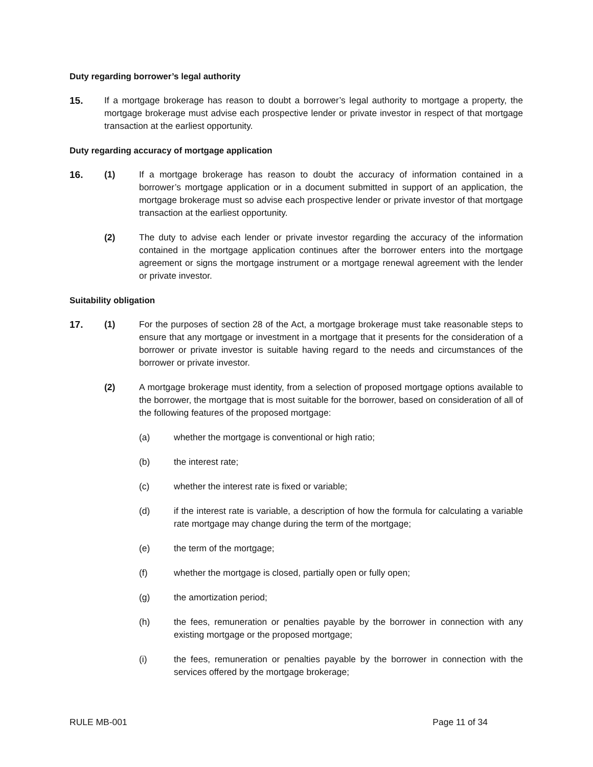Duty regarding borrower’s legal authority
15. If a mortgage brokerage has reason to doubt a borrower’s legal authority to mortgage a property, the mortgage brokerage must advise each prospective lender or private investor in respect of that mortgage transaction at the earliest opportunity.
Duty regarding accuracy of mortgage application
16. (1) If a mortgage brokerage has reason to doubt the accuracy of information contained in a borrower’s mortgage application or in a document submitted in support of an application, the mortgage brokerage must so advise each prospective lender or private investor of that mortgage transaction at the earliest opportunity.
(2) The duty to advise each lender or private investor regarding the accuracy of the information contained in the mortgage application continues after the borrower enters into the mortgage agreement or signs the mortgage instrument or a mortgage renewal agreement with the lender or private investor.
Suitability obligation
17. (1) For the purposes of section 28 of the Act, a mortgage brokerage must take reasonable steps to ensure that any mortgage or investment in a mortgage that it presents for the consideration of a borrower or private investor is suitable having regard to the needs and circumstances of the borrower or private investor.
(2) A mortgage brokerage must identity, from a selection of proposed mortgage options available to the borrower, the mortgage that is most suitable for the borrower, based on consideration of all of the following features of the proposed mortgage:
(a) whether the mortgage is conventional or high ratio;
(b) the interest rate;
(c) whether the interest rate is fixed or variable;
(d) if the interest rate is variable, a description of how the formula for calculating a variable rate mortgage may change during the term of the mortgage;
(e) the term of the mortgage;
(f) whether the mortgage is closed, partially open or fully open;
(g) the amortization period;
(h) the fees, remuneration or penalties payable by the borrower in connection with any existing mortgage or the proposed mortgage;
(i) the fees, remuneration or penalties payable by the borrower in connection with the services offered by the mortgage brokerage;
RULE MB-001 Page 11 of 34